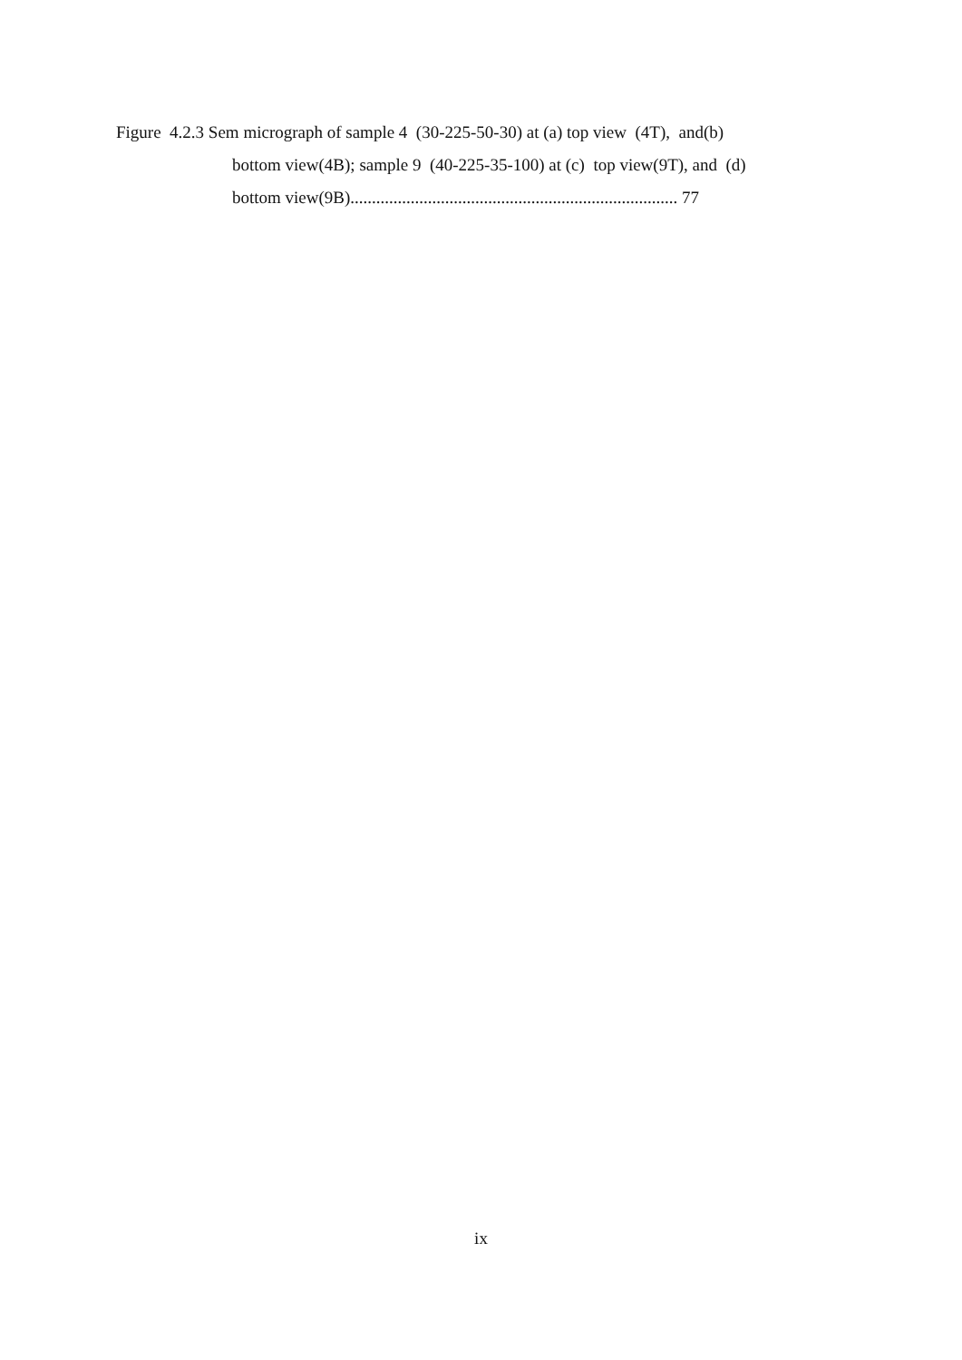Figure 4.2.3 Sem micrograph of sample 4 (30-225-50-30) at (a) top view (4T), and(b)
bottom view(4B); sample 9 (40-225-35-100) at (c) top view(9T), and (d)
bottom view(9B)............................................................................ 77
ix